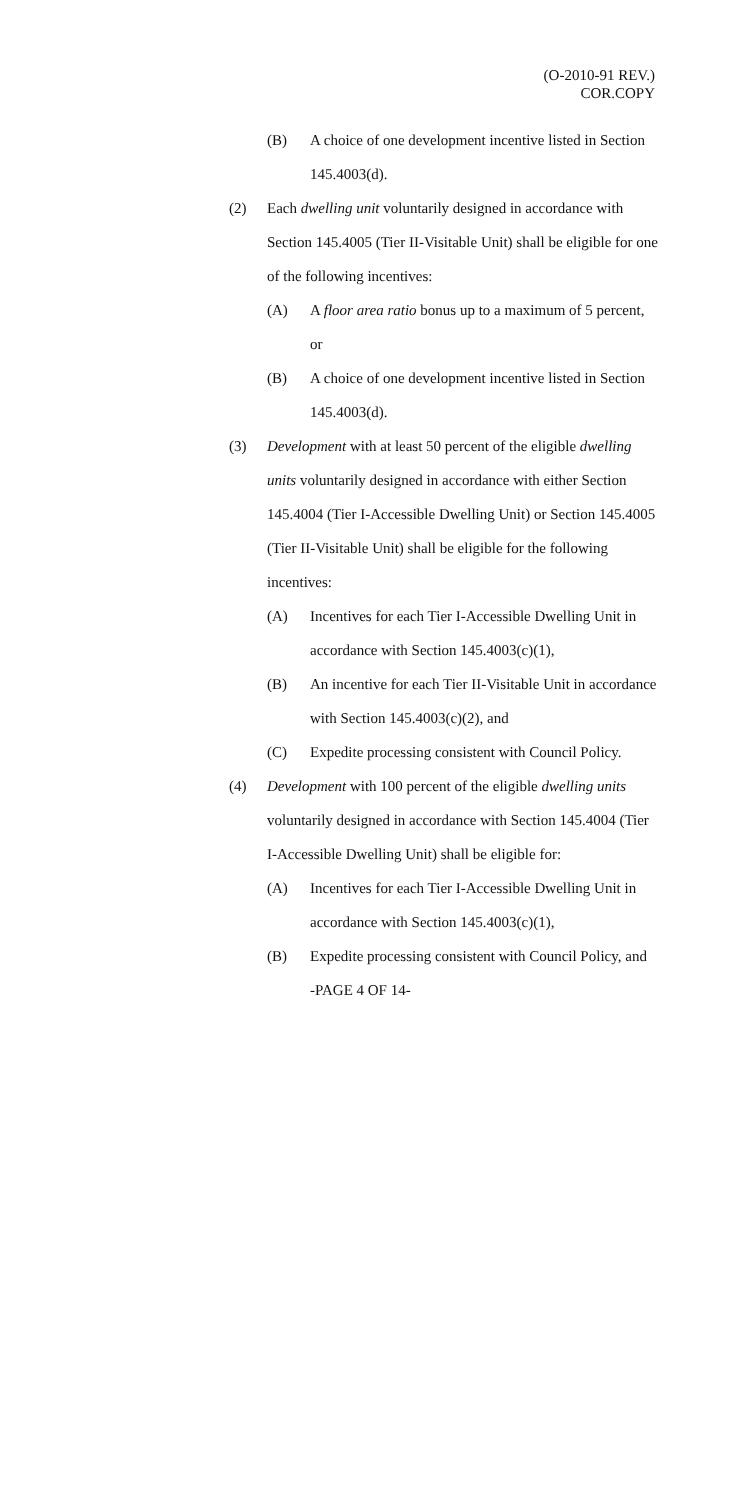(O-2010-91 REV.)
COR.COPY
(B) A choice of one development incentive listed in Section 145.4003(d).
(2) Each dwelling unit voluntarily designed in accordance with Section 145.4005 (Tier II-Visitable Unit) shall be eligible for one of the following incentives:
(A) A floor area ratio bonus up to a maximum of 5 percent, or
(B) A choice of one development incentive listed in Section 145.4003(d).
(3) Development with at least 50 percent of the eligible dwelling units voluntarily designed in accordance with either Section 145.4004 (Tier I-Accessible Dwelling Unit) or Section 145.4005 (Tier II-Visitable Unit) shall be eligible for the following incentives:
(A) Incentives for each Tier I-Accessible Dwelling Unit in accordance with Section 145.4003(c)(1),
(B) An incentive for each Tier II-Visitable Unit in accordance with Section 145.4003(c)(2), and
(C) Expedite processing consistent with Council Policy.
(4) Development with 100 percent of the eligible dwelling units voluntarily designed in accordance with Section 145.4004 (Tier I-Accessible Dwelling Unit) shall be eligible for:
(A) Incentives for each Tier I-Accessible Dwelling Unit in accordance with Section 145.4003(c)(1),
(B) Expedite processing consistent with Council Policy, and
-PAGE 4 OF 14-